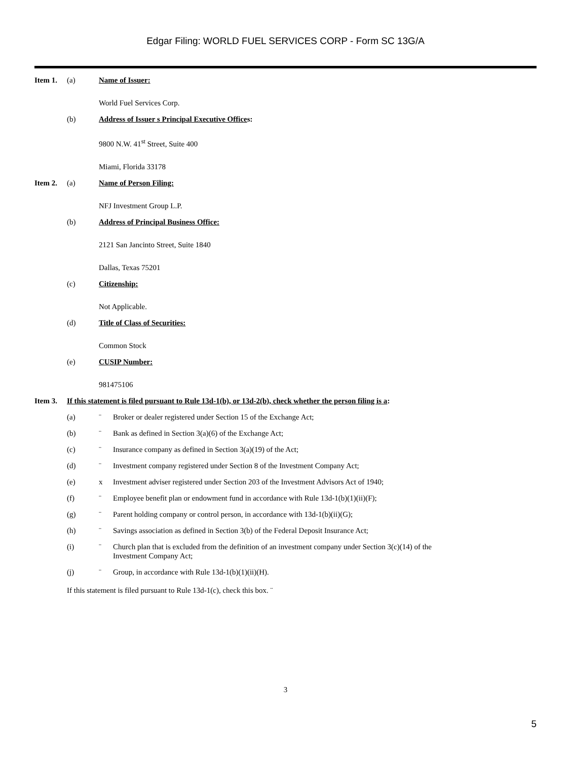Edgar Filing: WORLD FUEL SERVICES CORP - Form SC 13G/A
Item 1. (a) Name of Issuer:
World Fuel Services Corp.
(b) Address of Issuer s Principal Executive Offices:
9800 N.W. 41<sup>st</sup> Street, Suite 400
Miami, Florida 33178
Item 2. (a) Name of Person Filing:
NFJ Investment Group L.P.
(b) Address of Principal Business Office:
2121 San Jancinto Street, Suite 1840
Dallas, Texas 75201
(c) Citizenship:
Not Applicable.
(d) Title of Class of Securities:
Common Stock
(e) CUSIP Number:
981475106
Item 3. If this statement is filed pursuant to Rule 13d-1(b), or 13d-2(b), check whether the person filing is a:
(a) ¨ Broker or dealer registered under Section 15 of the Exchange Act;
(b) ¨ Bank as defined in Section 3(a)(6) of the Exchange Act;
(c) ¨ Insurance company as defined in Section 3(a)(19) of the Act;
(d) ¨ Investment company registered under Section 8 of the Investment Company Act;
(e) x Investment adviser registered under Section 203 of the Investment Advisors Act of 1940;
(f) ¨ Employee benefit plan or endowment fund in accordance with Rule 13d-1(b)(1)(ii)(F);
(g) ¨ Parent holding company or control person, in accordance with 13d-1(b)(ii)(G);
(h) ¨ Savings association as defined in Section 3(b) of the Federal Deposit Insurance Act;
(i) ¨ Church plan that is excluded from the definition of an investment company under Section 3(c)(14) of the
Investment Company Act;
(j) ¨ Group, in accordance with Rule 13d-1(b)(1)(ii)(H).
If this statement is filed pursuant to Rule 13d-1(c), check this box. ¨
3
5